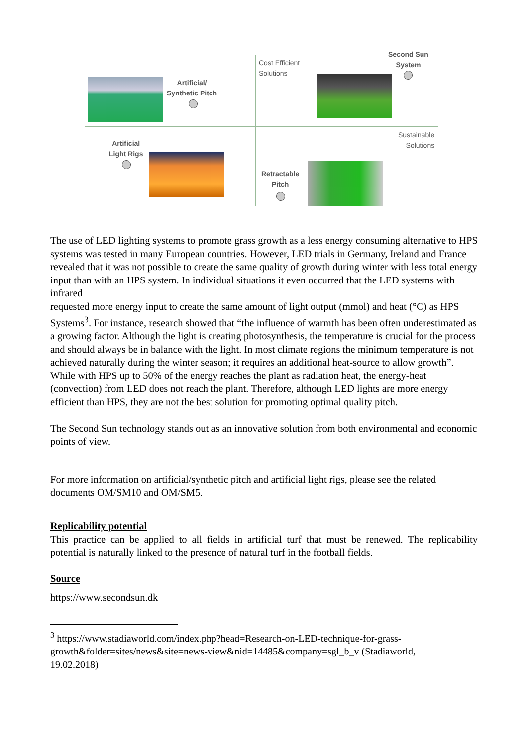Artificial/
Synthetic Pitch
Cost Efficient
Solutions
Second Sun
System
Artificial
Light Rigs
Sustainable
Solutions
Retractable
Pitch
The use of LED lighting systems to promote grass growth as a less energy consuming alternative to HPS systems was tested in many European countries. However, LED trials in Germany, Ireland and France revealed that it was not possible to create the same quality of growth during winter with less total energy input than with an HPS system. In individual situations it even occurred that the LED systems with infrared
requested more energy input to create the same amount of light output (mmol) and heat (°C) as HPS Systems<sup>3</sup>. For instance, research showed that “the influence of warmth has been often underestimated as a growing factor. Although the light is creating photosynthesis, the temperature is crucial for the process and should always be in balance with the light. In most climate regions the minimum temperature is not achieved naturally during the winter season; it requires an additional heat-source to allow growth”. While with HPS up to 50% of the energy reaches the plant as radiation heat, the energy-heat (convection) from LED does not reach the plant. Therefore, although LED lights are more energy efficient than HPS, they are not the best solution for promoting optimal quality pitch.
The Second Sun technology stands out as an innovative solution from both environmental and economic points of view.
For more information on artificial/synthetic pitch and artificial light rigs, please see the related documents OM/SM10 and OM/SM5.
Replicability potential
This practice can be applied to all fields in artificial turf that must be renewed. The replicability potential is naturally linked to the presence of natural turf in the football fields.
Source
https://www.secondsun.dk
<sup>3</sup> https://www.stadiaworld.com/index.php?head=Research-on-LED-technique-for-grass-
growth&folder=sites/news&site=news-view&nid=14485&company=sgl_b_v (Stadiaworld,
19.02.2018)